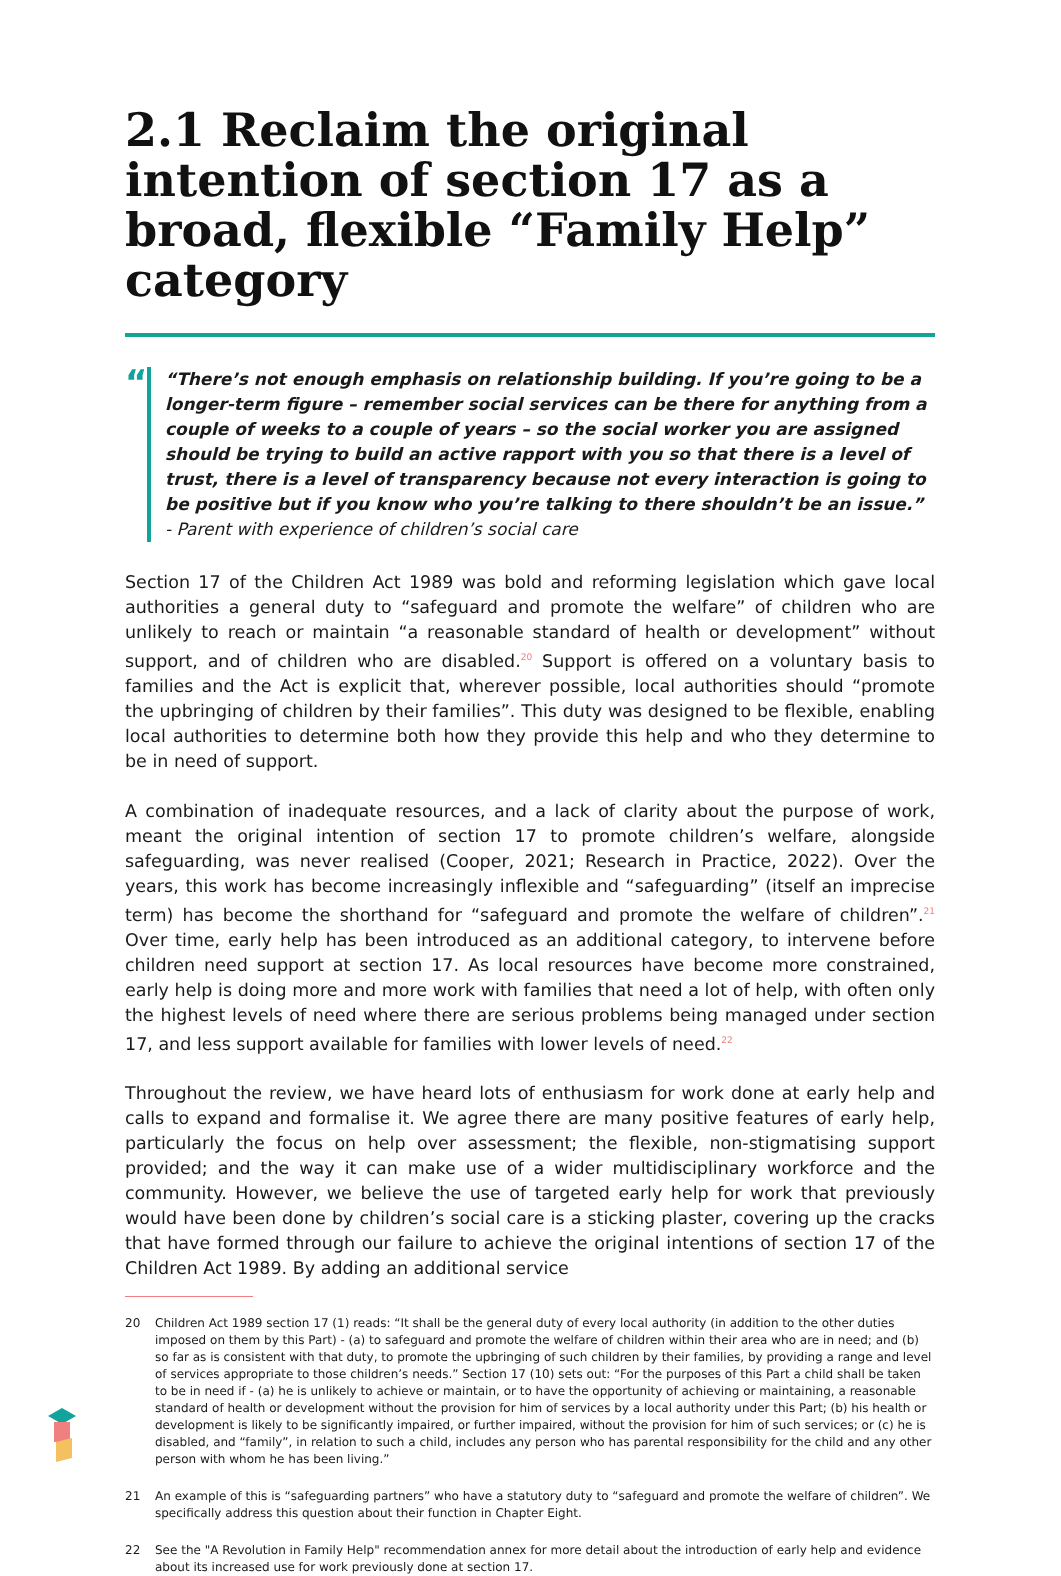2.1 Reclaim the original intention of section 17 as a broad, flexible “Family Help” category
“
“There’s not enough emphasis on relationship building. If you’re going to be a longer-term figure – remember social services can be there for anything from a couple of weeks to a couple of years – so the social worker you are assigned should be trying to build an active rapport with you so that there is a level of trust, there is a level of transparency because not every interaction is going to be positive but if you know who you’re talking to there shouldn’t be an issue.” - Parent with experience of children’s social care
Section 17 of the Children Act 1989 was bold and reforming legislation which gave local authorities a general duty to “safeguard and promote the welfare” of children who are unlikely to reach or maintain “a reasonable standard of health or development” without support, and of children who are disabled.<sup>20</sup> Support is offered on a voluntary basis to families and the Act is explicit that, wherever possible, local authorities should “promote the upbringing of children by their families”. This duty was designed to be flexible, enabling local authorities to determine both how they provide this help and who they determine to be in need of support.
A combination of inadequate resources, and a lack of clarity about the purpose of work, meant the original intention of section 17 to promote children’s welfare, alongside safeguarding, was never realised (Cooper, 2021; Research in Practice, 2022). Over the years, this work has become increasingly inflexible and “safeguarding” (itself an imprecise term) has become the shorthand for “safeguard and promote the welfare of children”.<sup>21</sup> Over time, early help has been introduced as an additional category, to intervene before children need support at section 17. As local resources have become more constrained, early help is doing more and more work with families that need a lot of help, with often only the highest levels of need where there are serious problems being managed under section 17, and less support available for families with lower levels of need.<sup>22</sup>
Throughout the review, we have heard lots of enthusiasm for work done at early help and calls to expand and formalise it. We agree there are many positive features of early help, particularly the focus on help over assessment; the flexible, non-stigmatising support provided; and the way it can make use of a wider multidisciplinary workforce and the community. However, we believe the use of targeted early help for work that previously would have been done by children’s social care is a sticking plaster, covering up the cracks that have formed through our failure to achieve the original intentions of section 17 of the Children Act 1989. By adding an additional service
20 Children Act 1989 section 17 (1) reads: “It shall be the general duty of every local authority (in addition to the other duties imposed on them by this Part) - (a) to safeguard and promote the welfare of children within their area who are in need; and (b) so far as is consistent with that duty, to promote the upbringing of such children by their families, by providing a range and level of services appropriate to those children’s needs.” Section 17 (10) sets out: “For the purposes of this Part a child shall be taken to be in need if - (a) he is unlikely to achieve or maintain, or to have the opportunity of achieving or maintaining, a reasonable standard of health or development without the provision for him of services by a local authority under this Part; (b) his health or development is likely to be significantly impaired, or further impaired, without the provision for him of such services; or (c) he is disabled, and “family”, in relation to such a child, includes any person who has parental responsibility for the child and any other person with whom he has been living.”
21 An example of this is “safeguarding partners” who have a statutory duty to “safeguard and promote the welfare of children”. We specifically address this question about their function in Chapter Eight.
22 See the "A Revolution in Family Help" recommendation annex for more detail about the introduction of early help and evidence about its increased use for work previously done at section 17.